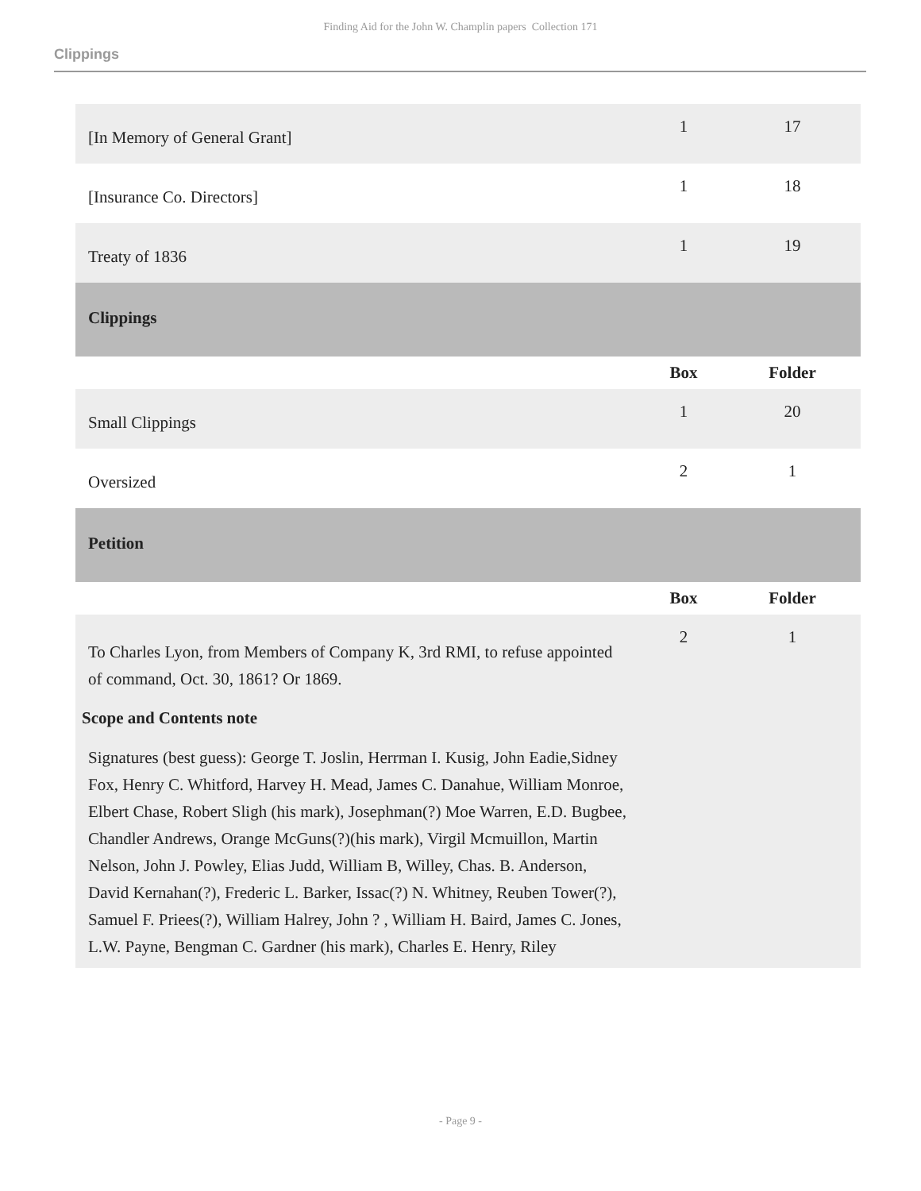Finding Aid for the John W. Champlin papers Collection 171
Clippings
| [In Memory of General Grant] | 1 | 17 |
| [Insurance Co. Directors] | 1 | 18 |
| Treaty of 1836 | 1 | 19 |
| Clippings | | |
| | Box | Folder |
| Small Clippings | 1 | 20 |
| Oversized | 2 | 1 |
| Petition | | |
| | Box | Folder |
| To Charles Lyon, from Members of Company K, 3rd RMI, to refuse appointed of command, Oct. 30, 1861? Or 1869. | 2 | 1 |
| Scope and Contents note Signatures (best guess): George T. Joslin, Herrman I. Kusig, John Eadie,Sidney Fox, Henry C. Whitford, Harvey H. Mead, James C. Danahue, William Monroe, Elbert Chase, Robert Sligh (his mark), Josephman(?) Moe Warren, E.D. Bugbee, Chandler Andrews, Orange McGuns(?)(his mark), Virgil Mcmuillon, Martin Nelson, John J. Powley, Elias Judd, William B, Willey, Chas. B. Anderson, David Kernahan(?), Frederic L. Barker, Issac(?) N. Whitney, Reuben Tower(?), Samuel F. Priees(?), William Halrey, John ? , William H. Baird, James C. Jones, L.W. Payne, Bengman C. Gardner (his mark), Charles E. Henry, Riley | | |
- Page 9 -